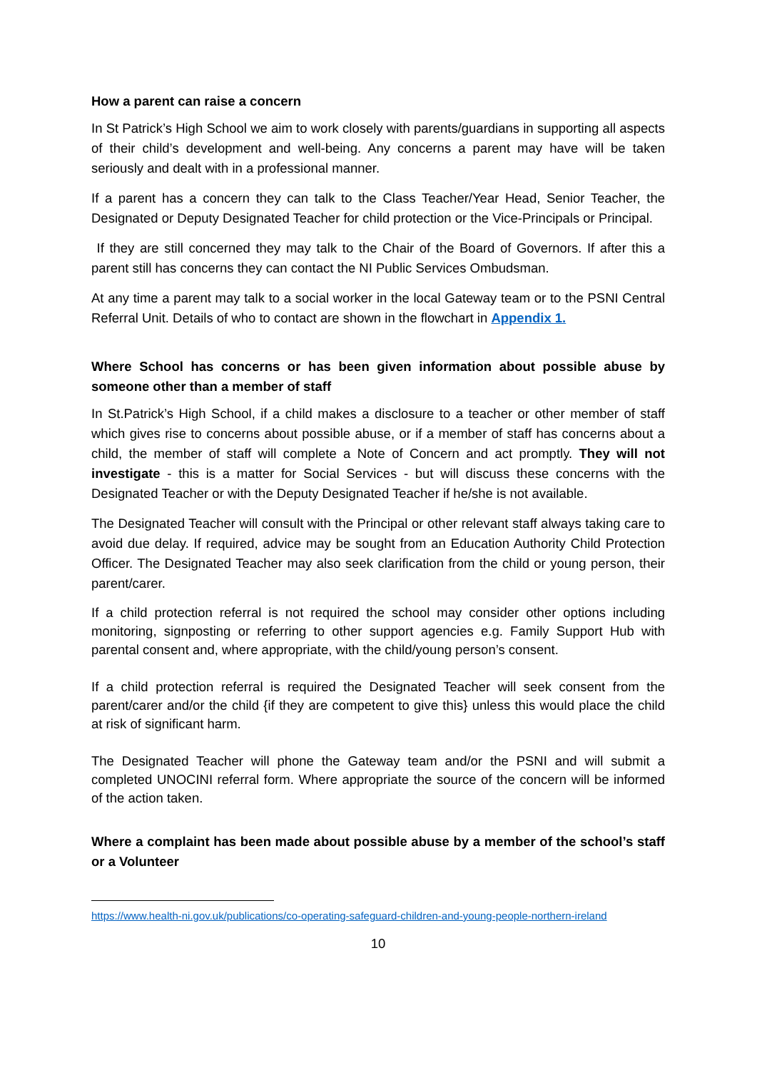How a parent can raise a concern
In St Patrick’s High School we aim to work closely with parents/guardians in supporting all aspects of their child’s development and well-being. Any concerns a parent may have will be taken seriously and dealt with in a professional manner.
If a parent has a concern they can talk to the Class Teacher/Year Head, Senior Teacher, the Designated or Deputy Designated Teacher for child protection or the Vice-Principals or Principal.
If they are still concerned they may talk to the Chair of the Board of Governors. If after this a parent still has concerns they can contact the NI Public Services Ombudsman.
At any time a parent may talk to a social worker in the local Gateway team or to the PSNI Central Referral Unit. Details of who to contact are shown in the flowchart in Appendix 1.
Where School has concerns or has been given information about possible abuse by someone other than a member of staff
In St.Patrick’s High School, if a child makes a disclosure to a teacher or other member of staff which gives rise to concerns about possible abuse, or if a member of staff has concerns about a child, the member of staff will complete a Note of Concern and act promptly. They will not investigate - this is a matter for Social Services - but will discuss these concerns with the Designated Teacher or with the Deputy Designated Teacher if he/she is not available.
The Designated Teacher will consult with the Principal or other relevant staff always taking care to avoid due delay. If required, advice may be sought from an Education Authority Child Protection Officer. The Designated Teacher may also seek clarification from the child or young person, their parent/carer.
If a child protection referral is not required the school may consider other options including monitoring, signposting or referring to other support agencies e.g. Family Support Hub with parental consent and, where appropriate, with the child/young person’s consent.
If a child protection referral is required the Designated Teacher will seek consent from the parent/carer and/or the child {if they are competent to give this} unless this would place the child at risk of significant harm.
The Designated Teacher will phone the Gateway team and/or the PSNI and will submit a completed UNOCINI referral form. Where appropriate the source of the concern will be informed of the action taken.
Where a complaint has been made about possible abuse by a member of the school’s staff or a Volunteer
https://www.health-ni.gov.uk/publications/co-operating-safeguard-children-and-young-people-northern-ireland
10